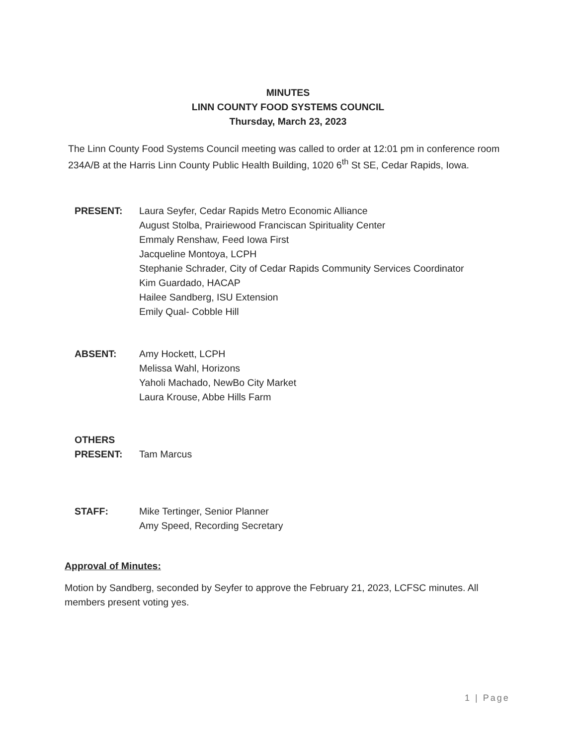MINUTES
LINN COUNTY FOOD SYSTEMS COUNCIL
Thursday, March 23, 2023
The Linn County Food Systems Council meeting was called to order at 12:01 pm in conference room 234A/B at the Harris Linn County Public Health Building, 1020 6<sup>th</sup> St SE, Cedar Rapids, Iowa.
PRESENT: Laura Seyfer, Cedar Rapids Metro Economic Alliance
August Stolba, Prairiewood Franciscan Spirituality Center
Emmaly Renshaw, Feed Iowa First
Jacqueline Montoya, LCPH
Stephanie Schrader, City of Cedar Rapids Community Services Coordinator
Kim Guardado, HACAP
Hailee Sandberg, ISU Extension
Emily Qual- Cobble Hill
ABSENT: Amy Hockett, LCPH
Melissa Wahl, Horizons
Yaholi Machado, NewBo City Market
Laura Krouse, Abbe Hills Farm
OTHERS
PRESENT:
Tam Marcus
STAFF: Mike Tertinger, Senior Planner
Amy Speed, Recording Secretary
Approval of Minutes:
Motion by Sandberg, seconded by Seyfer to approve the February 21, 2023, LCFSC minutes. All members present voting yes.
1 | Page